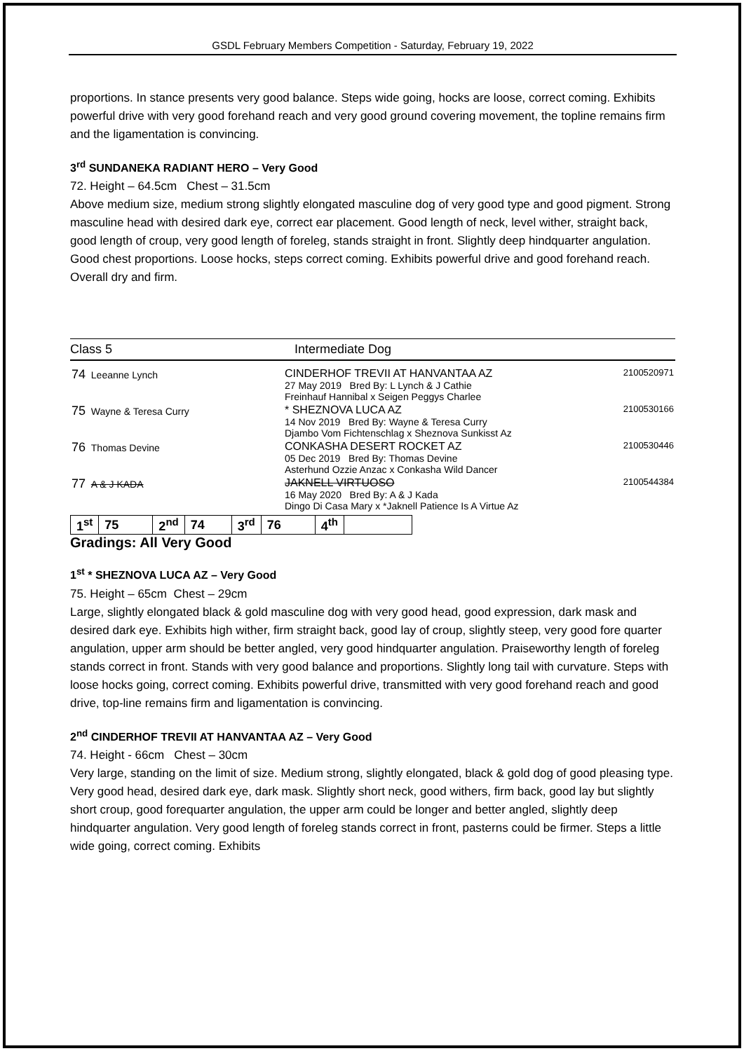GSDL February Members Competition - Saturday, February 19, 2022
proportions. In stance presents very good balance. Steps wide going, hocks are loose, correct coming. Exhibits powerful drive with very good forehand reach and very good ground covering movement, the topline remains firm and the ligamentation is convincing.
3<sup>rd</sup> SUNDANEKA RADIANT HERO – Very Good
72. Height – 64.5cm Chest – 31.5cm
Above medium size, medium strong slightly elongated masculine dog of very good type and good pigment. Strong masculine head with desired dark eye, correct ear placement. Good length of neck, level wither, straight back, good length of croup, very good length of foreleg, stands straight in front. Slightly deep hindquarter angulation. Good chest proportions. Loose hocks, steps correct coming. Exhibits powerful drive and good forehand reach. Overall dry and firm.
Class 5 Intermediate Dog
| 74 Leeanne Lynch | CINDERHOF TREVII AT HANVANTAA AZ 27 May 2019 Bred By: L Lynch & J Cathie Freinhauf Hannibal x Seigen Peggys Charlee | 2100520971 |
| 75 Wayne & Teresa Curry | * SHEZNOVA LUCA AZ 14 Nov 2019 Bred By: Wayne & Teresa Curry Djambo Vom Fichtenschlag x Sheznova Sunkisst Az | 2100530166 |
| 76 Thomas Devine | CONKASHA DESERT ROCKET AZ 05 Dec 2019 Bred By: Thomas Devine Asterhund Ozzie Anzac x Conkasha Wild Dancer | 2100530446 |
| 77 A & J KADA | JAKNELL VIRTUOSO 16 May 2020 Bred By: A & J Kada Dingo Di Casa Mary x *Jaknell Patience Is A Virtue Az | 2100544384 |
| 1<sup>st</sup> | 75 | 2<sup>nd</sup> | 74 | 3<sup>rd</sup> | 76 | 4<sup>th</sup> | |
Gradings: All Very Good
1<sup>st</sup> * SHEZNOVA LUCA AZ – Very Good
75. Height – 65cm Chest – 29cm
Large, slightly elongated black & gold masculine dog with very good head, good expression, dark mask and desired dark eye. Exhibits high wither, firm straight back, good lay of croup, slightly steep, very good fore quarter angulation, upper arm should be better angled, very good hindquarter angulation. Praiseworthy length of foreleg stands correct in front. Stands with very good balance and proportions. Slightly long tail with curvature. Steps with loose hocks going, correct coming. Exhibits powerful drive, transmitted with very good forehand reach and good drive, top-line remains firm and ligamentation is convincing.
2<sup>nd</sup> CINDERHOF TREVII AT HANVANTAA AZ – Very Good
74. Height - 66cm Chest – 30cm
Very large, standing on the limit of size. Medium strong, slightly elongated, black & gold dog of good pleasing type. Very good head, desired dark eye, dark mask. Slightly short neck, good withers, firm back, good lay but slightly short croup, good forequarter angulation, the upper arm could be longer and better angled, slightly deep hindquarter angulation. Very good length of foreleg stands correct in front, pasterns could be firmer. Steps a little wide going, correct coming. Exhibits